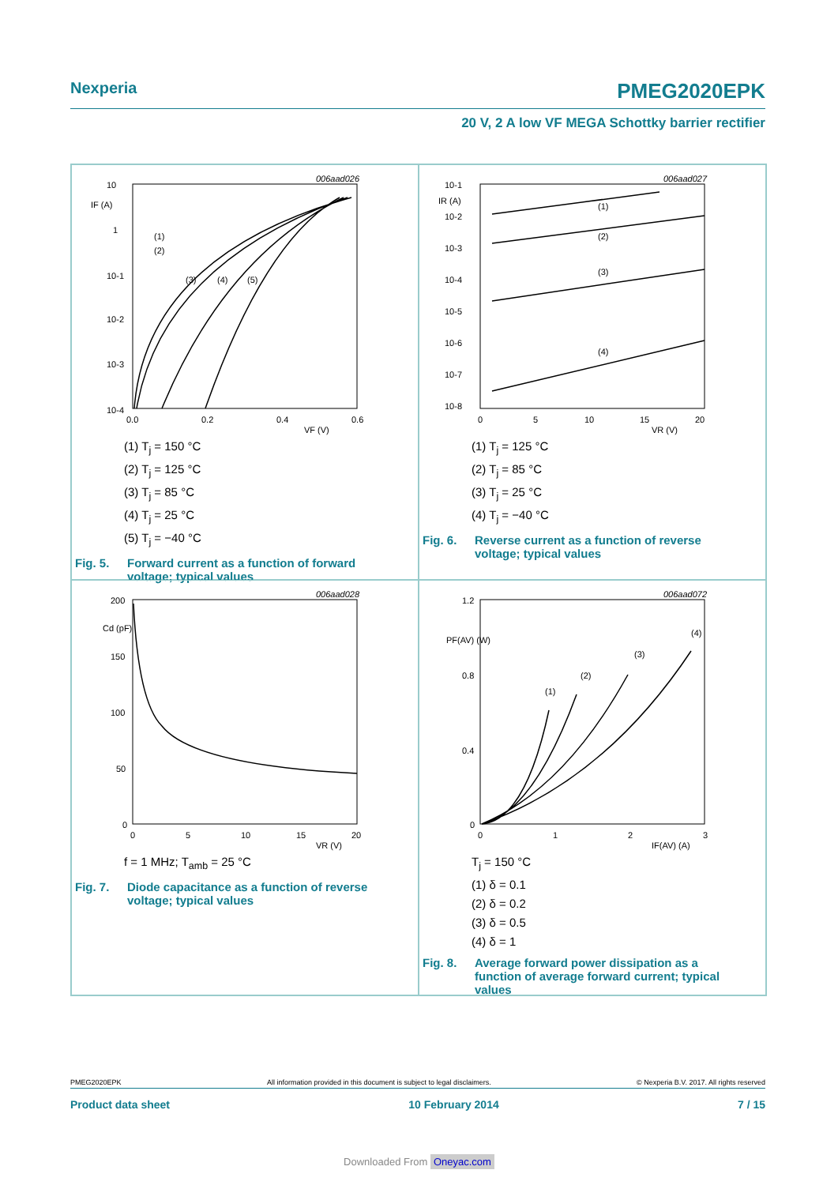Nexperia PMEG2020EPK
20 V, 2 A low VF MEGA Schottky barrier rectifier
006aad026
10
IF (A)
1
10-1
10-2
10-3
10-4
0.0
0.2
0.4
0.6
VF (V)
(1)
(2)
(3)
(4)
(5)
(1) T<sub>j</sub> = 150 °C
(2) T<sub>j</sub> = 125 °C
(3) T<sub>j</sub> = 85 °C
(4) T<sub>j</sub> = 25 °C
(5) T<sub>j</sub> = −40 °C
Fig. 5. Forward current as a function of forward voltage; typical values
006aad027
10-1
IR (A)
10-2
10-3
10-4
10-5
10-6
10-7
10-8
0
5
10
15
20
VR (V)
(1)
(2)
(3)
(4)
(1) T<sub>j</sub> = 125 °C
(2) T<sub>j</sub> = 85 °C
(3) T<sub>j</sub> = 25 °C
(4) T<sub>j</sub> = −40 °C
Fig. 6. Reverse current as a function of reverse voltage; typical values
006aad028
200
Cd (pF)
150
100
50
0
0
5
10
15
20
VR (V)
f = 1 MHz; T<sub>amb</sub> = 25 °C
Fig. 7. Diode capacitance as a function of reverse voltage; typical values
006aad072
1.2
PF(AV) (W)
0.8
0.4
0
0
1
2
3
IF(AV) (A)
(1)
(2)
(3)
(4)
T<sub>j</sub> = 150 °C
(1) δ = 0.1
(2) δ = 0.2
(3) δ = 0.5
(4) δ = 1
Fig. 8. Average forward power dissipation as a function of average forward current; typical values
PMEG2020EPK All information provided in this document is subject to legal disclaimers. © Nexperia B.V. 2017. All rights reserved
Product data sheet 10 February 2014 7 / 15
Downloaded From Oneyac.com